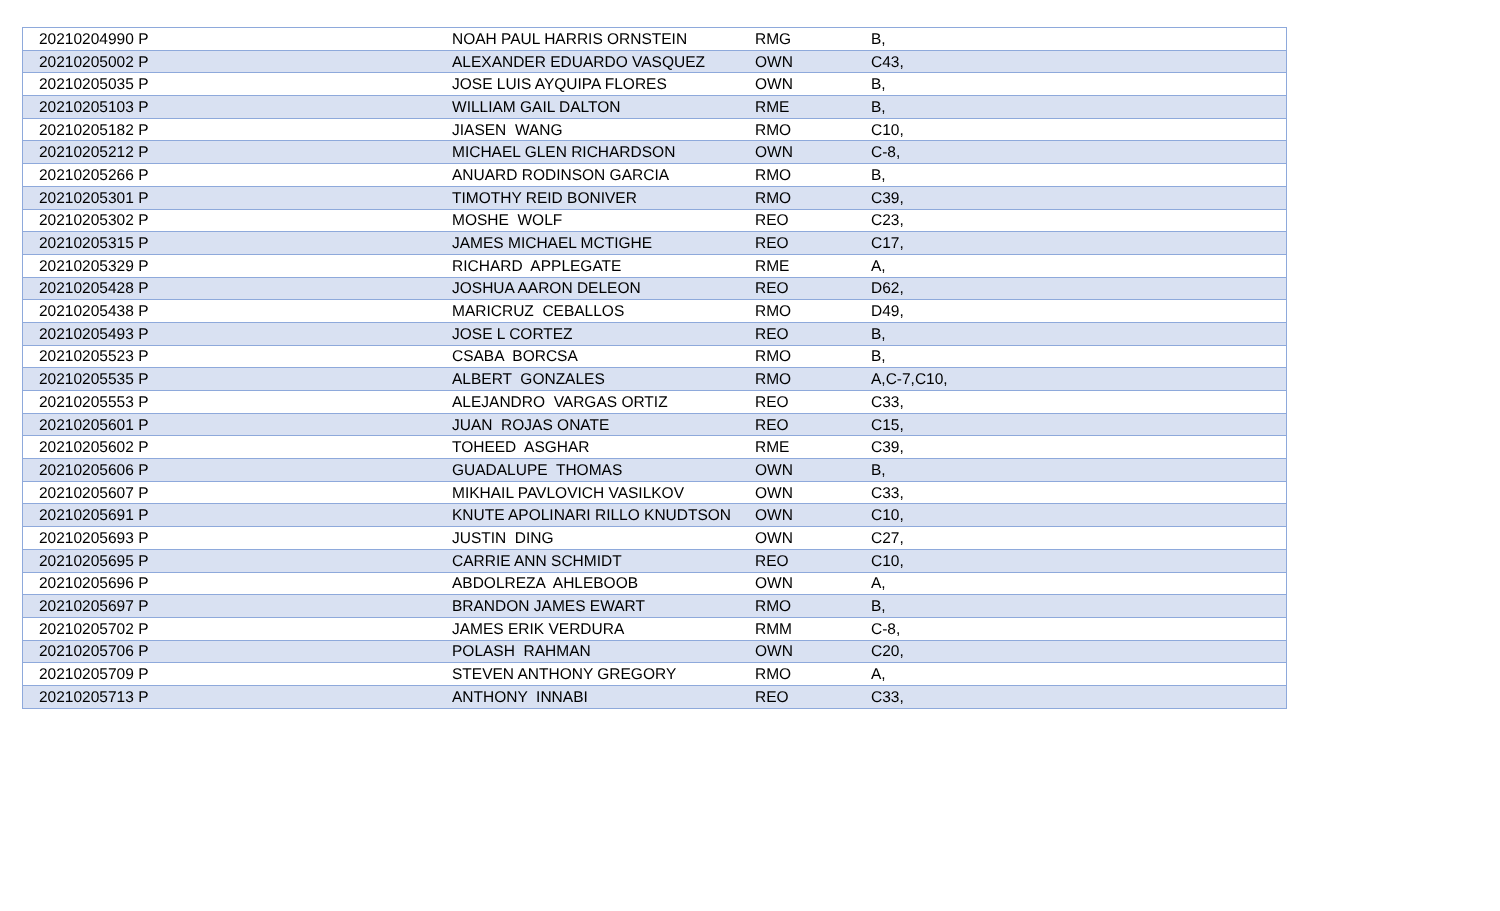| 20210204990 P | NOAH PAUL HARRIS ORNSTEIN | RMG | B, |
| 20210205002 P | ALEXANDER EDUARDO VASQUEZ | OWN | C43, |
| 20210205035 P | JOSE LUIS AYQUIPA FLORES | OWN | B, |
| 20210205103 P | WILLIAM GAIL DALTON | RME | B, |
| 20210205182 P | JIASEN WANG | RMO | C10, |
| 20210205212 P | MICHAEL GLEN RICHARDSON | OWN | C-8, |
| 20210205266 P | ANUARD RODINSON GARCIA | RMO | B, |
| 20210205301 P | TIMOTHY REID BONIVER | RMO | C39, |
| 20210205302 P | MOSHE WOLF | REO | C23, |
| 20210205315 P | JAMES MICHAEL MCTIGHE | REO | C17, |
| 20210205329 P | RICHARD APPLEGATE | RME | A, |
| 20210205428 P | JOSHUA AARON DELEON | REO | D62, |
| 20210205438 P | MARICRUZ CEBALLOS | RMO | D49, |
| 20210205493 P | JOSE L CORTEZ | REO | B, |
| 20210205523 P | CSABA BORCSA | RMO | B, |
| 20210205535 P | ALBERT GONZALES | RMO | A,C-7,C10, |
| 20210205553 P | ALEJANDRO VARGAS ORTIZ | REO | C33, |
| 20210205601 P | JUAN ROJAS ONATE | REO | C15, |
| 20210205602 P | TOHEED ASGHAR | RME | C39, |
| 20210205606 P | GUADALUPE THOMAS | OWN | B, |
| 20210205607 P | MIKHAIL PAVLOVICH VASILKOV | OWN | C33, |
| 20210205691 P | KNUTE APOLINARI RILLO KNUDTSON | OWN | C10, |
| 20210205693 P | JUSTIN DING | OWN | C27, |
| 20210205695 P | CARRIE ANN SCHMIDT | REO | C10, |
| 20210205696 P | ABDOLREZA AHLEBOOB | OWN | A, |
| 20210205697 P | BRANDON JAMES EWART | RMO | B, |
| 20210205702 P | JAMES ERIK VERDURA | RMM | C-8, |
| 20210205706 P | POLASH RAHMAN | OWN | C20, |
| 20210205709 P | STEVEN ANTHONY GREGORY | RMO | A, |
| 20210205713 P | ANTHONY INNABI | REO | C33, |